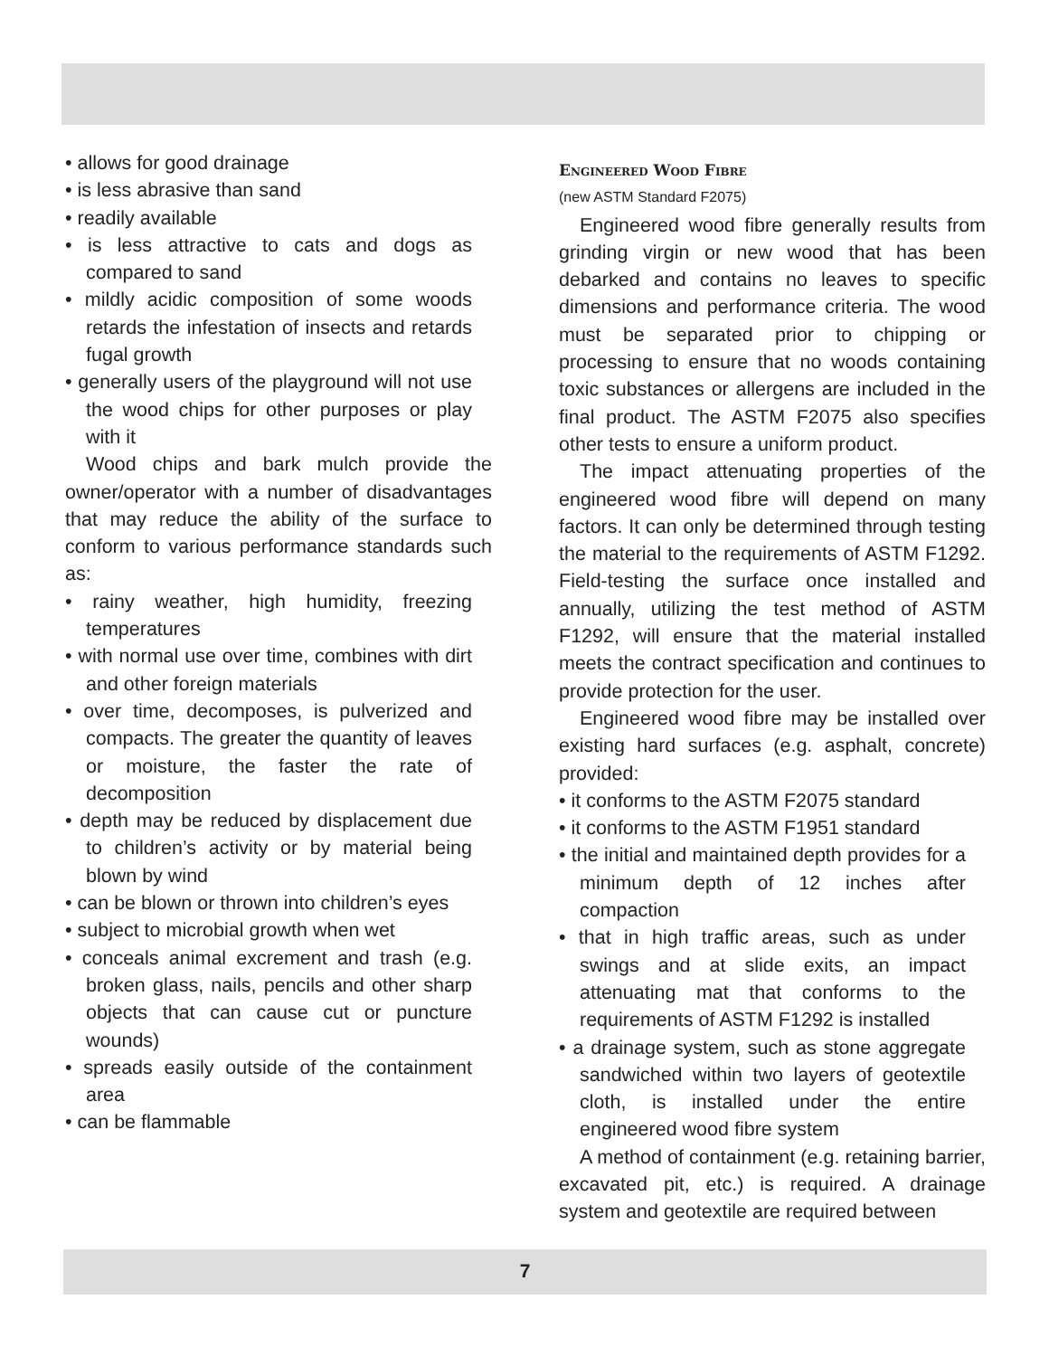• allows for good drainage
• is less abrasive than sand
• readily available
• is less attractive to cats and dogs as compared to sand
• mildly acidic composition of some woods retards the infestation of insects and retards fugal growth
• generally users of the playground will not use the wood chips for other purposes or play with it
Wood chips and bark mulch provide the owner/operator with a number of disadvantages that may reduce the ability of the surface to conform to various performance standards such as:
• rainy weather, high humidity, freezing temperatures
• with normal use over time, combines with dirt and other foreign materials
• over time, decomposes, is pulverized and compacts. The greater the quantity of leaves or moisture, the faster the rate of decomposition
• depth may be reduced by displacement due to children’s activity or by material being blown by wind
• can be blown or thrown into children’s eyes
• subject to microbial growth when wet
• conceals animal excrement and trash (e.g. broken glass, nails, pencils and other sharp objects that can cause cut or puncture wounds)
• spreads easily outside of the containment area
• can be flammable
Engineered Wood Fibre
(new ASTM Standard F2075)
Engineered wood fibre generally results from grinding virgin or new wood that has been debarked and contains no leaves to specific dimensions and performance criteria. The wood must be separated prior to chipping or processing to ensure that no woods containing toxic substances or allergens are included in the final product. The ASTM F2075 also specifies other tests to ensure a uniform product.
The impact attenuating properties of the engineered wood fibre will depend on many factors. It can only be determined through testing the material to the requirements of ASTM F1292. Field-testing the surface once installed and annually, utilizing the test method of ASTM F1292, will ensure that the material installed meets the contract specification and continues to provide protection for the user.
Engineered wood fibre may be installed over existing hard surfaces (e.g. asphalt, concrete) provided:
• it conforms to the ASTM F2075 standard
• it conforms to the ASTM F1951 standard
• the initial and maintained depth provides for a minimum depth of 12 inches after compaction
• that in high traffic areas, such as under swings and at slide exits, an impact attenuating mat that conforms to the requirements of ASTM F1292 is installed
• a drainage system, such as stone aggregate sandwiched within two layers of geotextile cloth, is installed under the entire engineered wood fibre system
A method of containment (e.g. retaining barrier, excavated pit, etc.) is required. A drainage system and geotextile are required between
7